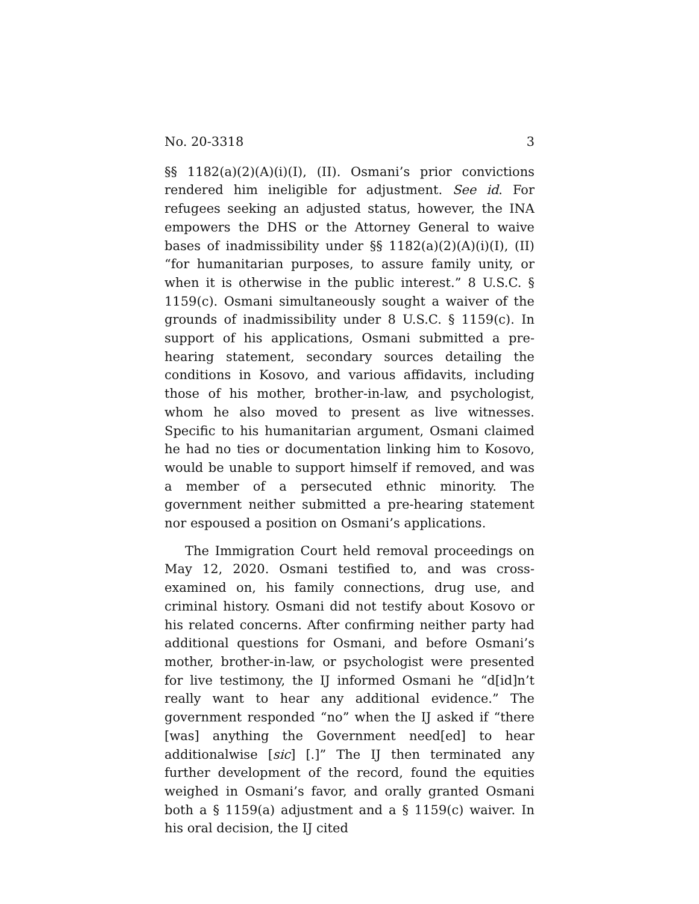No. 20-3318 3
§§ 1182(a)(2)(A)(i)(I), (II). Osmani’s prior convictions rendered him ineligible for adjustment. See id. For refugees seeking an adjusted status, however, the INA empowers the DHS or the Attorney General to waive bases of inadmissibility under §§ 1182(a)(2)(A)(i)(I), (II) “for humanitarian purposes, to assure family unity, or when it is otherwise in the public interest.” 8 U.S.C. § 1159(c). Osmani simultaneously sought a waiver of the grounds of inadmissibility under 8 U.S.C. § 1159(c). In support of his applications, Osmani submitted a pre-hearing statement, secondary sources detailing the conditions in Kosovo, and various affidavits, including those of his mother, brother-in-law, and psychologist, whom he also moved to present as live witnesses. Specific to his humanitarian argument, Osmani claimed he had no ties or documentation linking him to Kosovo, would be unable to support himself if removed, and was a member of a persecuted ethnic minority. The government neither submitted a pre-hearing statement nor espoused a position on Osmani’s applications.
The Immigration Court held removal proceedings on May 12, 2020. Osmani testified to, and was cross-examined on, his family connections, drug use, and criminal history. Osmani did not testify about Kosovo or his related concerns. After confirming neither party had additional questions for Osmani, and before Osmani’s mother, brother-in-law, or psychologist were presented for live testimony, the IJ informed Osmani he “d[id]n’t really want to hear any additional evidence.” The government responded “no” when the IJ asked if “there [was] anything the Government need[ed] to hear additionalwise [sic] [.]” The IJ then terminated any further development of the record, found the equities weighed in Osmani’s favor, and orally granted Osmani both a § 1159(a) adjustment and a § 1159(c) waiver. In his oral decision, the IJ cited